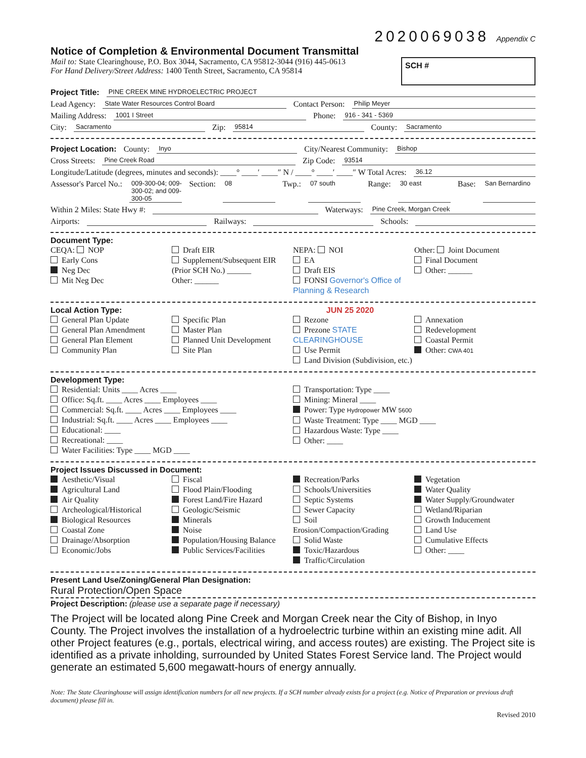2020069038 Appendix C
Notice of Completion & Environmental Document Transmittal
Mail to: State Clearinghouse, P.O. Box 3044, Sacramento, CA 95812-3044 (916) 445-0613
For Hand Delivery/Street Address: 1400 Tenth Street, Sacramento, CA 95814
SCH #
Project Title: PINE CREEK MINE HYDROELECTRIC PROJECT
Lead Agency: State Water Resources Control Board Contact Person: Philip Meyer
Mailing Address: 1001 I Street Phone: 916 - 341 - 5369
City: Sacramento Zip: 95814 County: Sacramento
Project Location: County: Inyo City/Nearest Community: Bishop
Cross Streets: Pine Creek Road Zip Code: 93514
Longitude/Latitude (degrees, minutes and seconds): ____° ____′ ____″ N / ____° ____′ ____″ W Total Acres: 36.12
Assessor's Parcel No.: 009-300-04; 009-300-02; and 009-300-05 Section: 08 Twp.: 07 south Range: 30 east Base: San Bernardino
Within 2 Miles: State Hwy #: Waterways: Pine Creek, Morgan Creek
Airports: Railways: Schools:
Document Type:
CEQA: NOP
Early Cons
Neg Dec
Mit Neg Dec
Draft EIR
Supplement/Subsequent EIR
(Prior SCH No.) ______
Other: ______
NEPA: NOI
EA
Draft EIS
FONSI Governor's Office of Planning & Research
Other: Joint Document
Final Document
Other: ______
Local Action Type: JUN 25 2020
General Plan Update
General Plan Amendment
General Plan Element
Community Plan
Specific Plan
Master Plan
Planned Unit Development
Site Plan
Rezone
Prezone STATE CLEARINGHOUSE
Use Permit
Land Division (Subdivision, etc.)
Annexation
Redevelopment
Coastal Permit
Other: CWA 401
Development Type:
Residential: Units ____ Acres ____
Office: Sq.ft. ____ Acres ____ Employees ____
Commercial: Sq.ft. ____ Acres ____ Employees ____
Industrial: Sq.ft. ____ Acres ____ Employees ____
Educational: ____
Recreational: ____
Water Facilities: Type ____ MGD ____
Transportation: Type ____
Mining: Mineral ____
Power: Type Hydropower MW 5600
Waste Treatment: Type ____ MGD ____
Hazardous Waste: Type ____
Other: ____
Project Issues Discussed in Document:
Aesthetic/Visual
Agricultural Land
Air Quality
Archeological/Historical
Biological Resources
Coastal Zone
Drainage/Absorption
Economic/Jobs
Fiscal
Flood Plain/Flooding
Forest Land/Fire Hazard
Geologic/Seismic
Minerals
Noise
Population/Housing Balance
Public Services/Facilities
Recreation/Parks
Schools/Universities
Septic Systems
Sewer Capacity
Soil Erosion/Compaction/Grading
Solid Waste
Toxic/Hazardous
Traffic/Circulation
Vegetation
Water Quality
Water Supply/Groundwater
Wetland/Riparian
Growth Inducement
Land Use
Cumulative Effects
Other: ____
Present Land Use/Zoning/General Plan Designation:
Rural Protection/Open Space
Project Description: (please use a separate page if necessary)
The Project will be located along Pine Creek and Morgan Creek near the City of Bishop, in Inyo County. The Project involves the installation of a hydroelectric turbine within an existing mine adit. All other Project features (e.g., portals, electrical wiring, and access routes) are existing. The Project site is identified as a private inholding, surrounded by United States Forest Service land. The Project would generate an estimated 5,600 megawatt-hours of energy annually.
Note: The State Clearinghouse will assign identification numbers for all new projects. If a SCH number already exists for a project (e.g. Notice of Preparation or previous draft document) please fill in.
Revised 2010